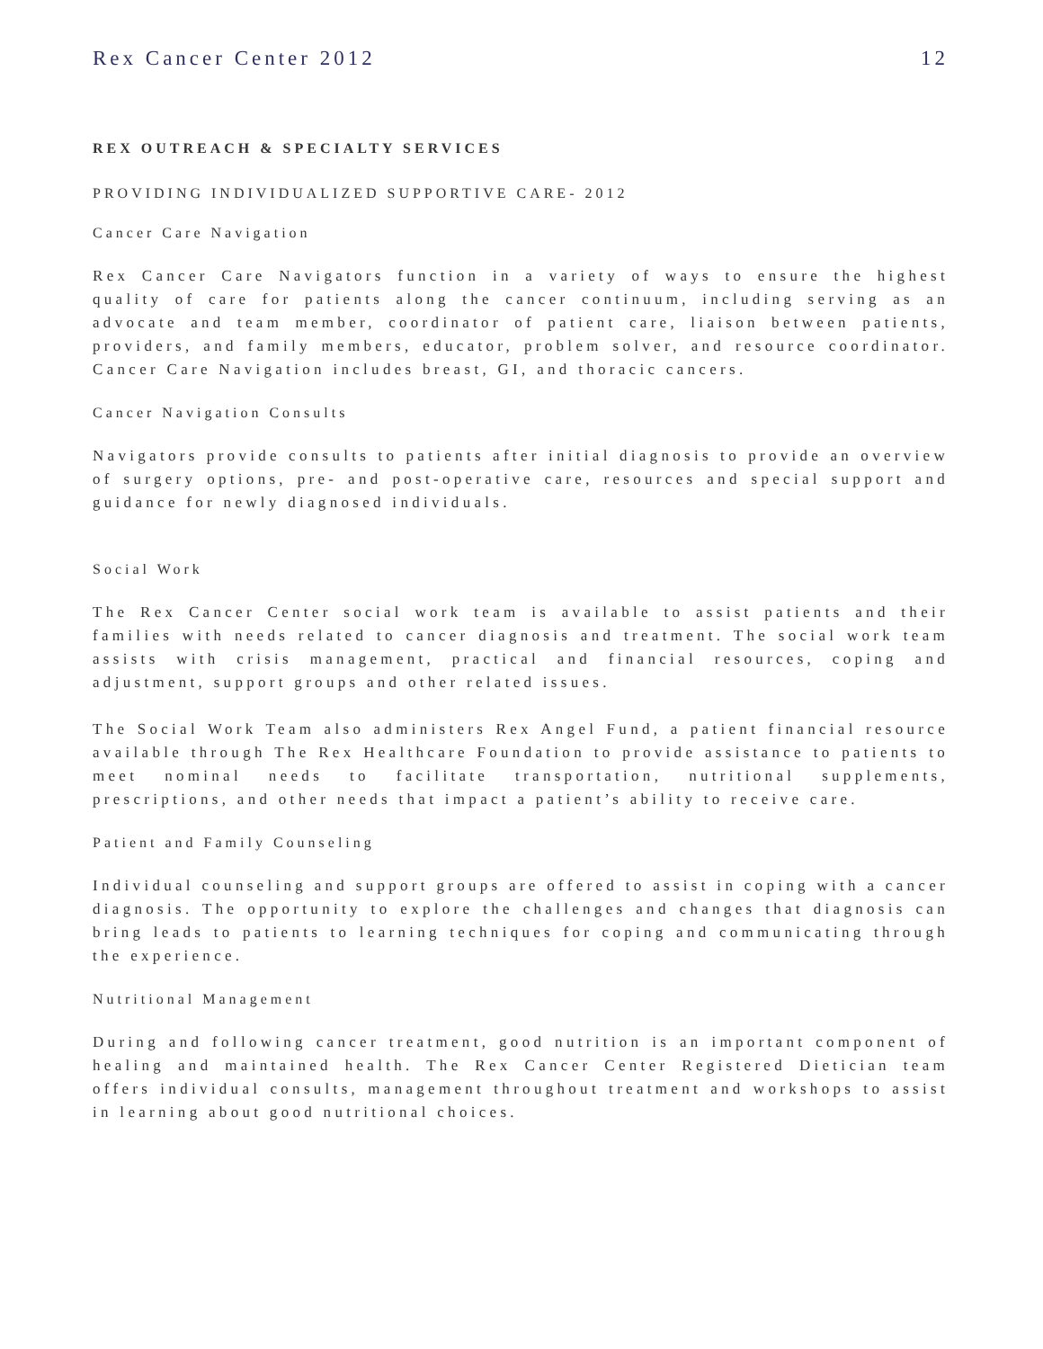Rex Cancer Center 2012 12
REX OUTREACH & SPECIALTY SERVICES
PROVIDING INDIVIDUALIZED SUPPORTIVE CARE- 2012
Cancer Care Navigation
Rex Cancer Care Navigators function in a variety of ways to ensure the highest quality of care for patients along the cancer continuum, including serving as an advocate and team member, coordinator of patient care, liaison between patients, providers, and family members, educator, problem solver, and resource coordinator. Cancer Care Navigation includes breast, GI, and thoracic cancers.
Cancer Navigation Consults
Navigators provide consults to patients after initial diagnosis to provide an overview of surgery options, pre- and post-operative care, resources and special support and guidance for newly diagnosed individuals.
Social Work
The Rex Cancer Center social work team is available to assist patients and their families with needs related to cancer diagnosis and treatment. The social work team assists with crisis management, practical and financial resources, coping and adjustment, support groups and other related issues.
The Social Work Team also administers Rex Angel Fund, a patient financial resource available through The Rex Healthcare Foundation to provide assistance to patients to meet nominal needs to facilitate transportation, nutritional supplements, prescriptions, and other needs that impact a patient’s ability to receive care.
Patient and Family Counseling
Individual counseling and support groups are offered to assist in coping with a cancer diagnosis. The opportunity to explore the challenges and changes that diagnosis can bring leads to patients to learning techniques for coping and communicating through the experience.
Nutritional Management
During and following cancer treatment, good nutrition is an important component of healing and maintained health. The Rex Cancer Center Registered Dietician team offers individual consults, management throughout treatment and workshops to assist in learning about good nutritional choices.